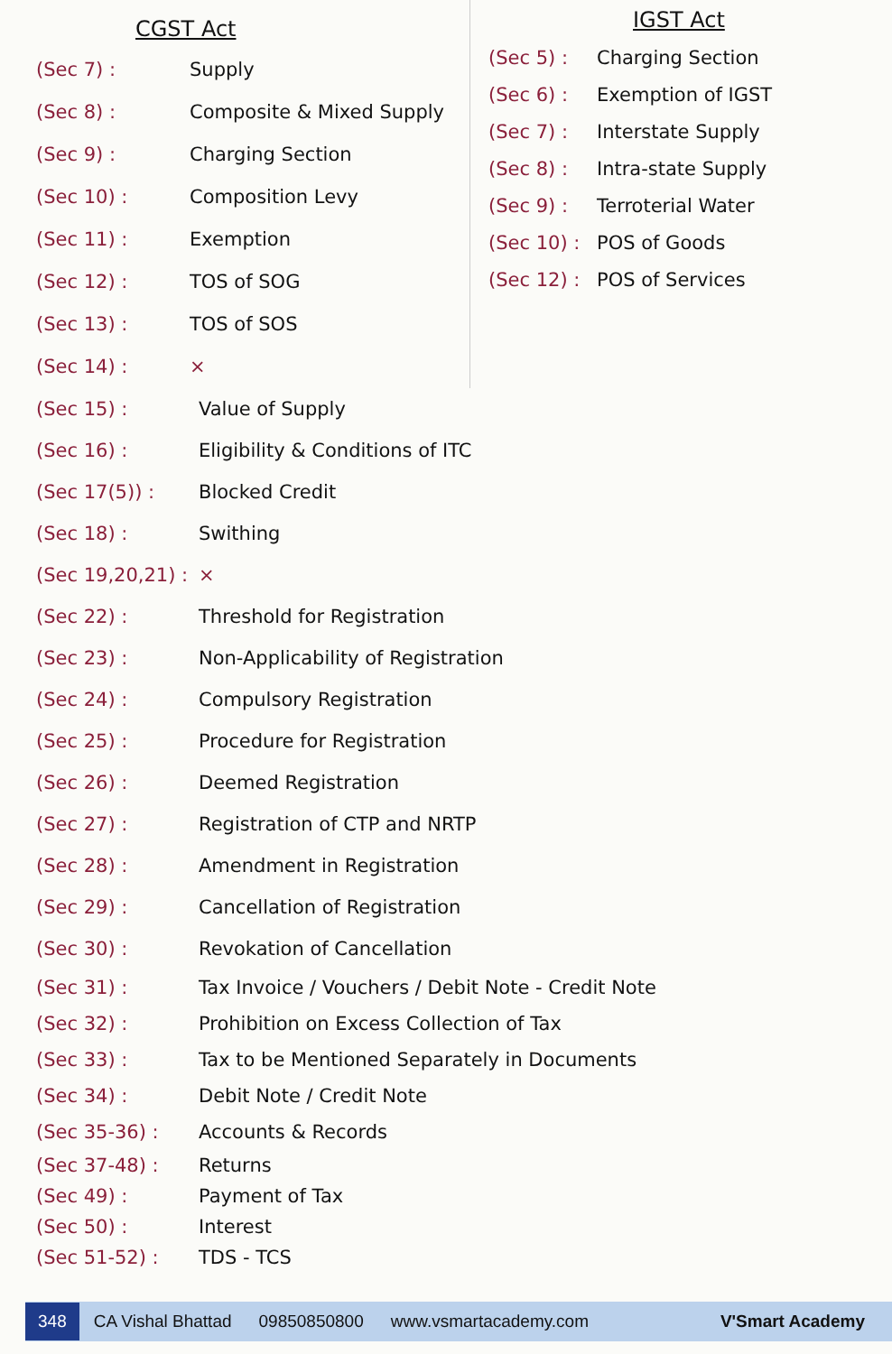CGST Act
(Sec 7) : Supply
(Sec 8) : Composite & Mixed Supply
(Sec 9) : Charging Section
(Sec 10) : Composition Levy
(Sec 11) : Exemption
(Sec 12) : TOS of SOG
(Sec 13) : TOS of SOS
(Sec 14) : ×
IGST Act
(Sec 5) : Charging Section
(Sec 6) : Exemption of IGST
(Sec 7) : Interstate Supply
(Sec 8) : Intra-state Supply
(Sec 9) : Terroterial Water
(Sec 10) :
POS of Goods
(Sec 12) :
POS of Services
(Sec 15) : Value of Supply
(Sec 16) : Eligibility & Conditions of ITC
(Sec 17(5)) : Blocked Credit
(Sec 18) : Swithing
(Sec 19,20,21) :
×
(Sec 22) : Threshold for Registration
(Sec 23) : Non-Applicability of Registration
(Sec 24) : Compulsory Registration
(Sec 25) : Procedure for Registration
(Sec 26) : Deemed Registration
(Sec 27) : Registration of CTP and NRTP
(Sec 28) : Amendment in Registration
(Sec 29) : Cancellation of Registration
(Sec 30) : Revokation of Cancellation
(Sec 31) : Tax Invoice / Vouchers / Debit Note - Credit Note
(Sec 32) : Prohibition on Excess Collection of Tax
(Sec 33) : Tax to be Mentioned Separately in Documents
(Sec 34) : Debit Note / Credit Note
(Sec 35-36) : Accounts & Records
(Sec 37-48) : Returns
(Sec 49) : Payment of Tax
(Sec 50) : Interest
(Sec 51-52) : TDS - TCS
348
CA Vishal Bhattad 09850850800 www.vsmartacademy.com V'Smart Academy